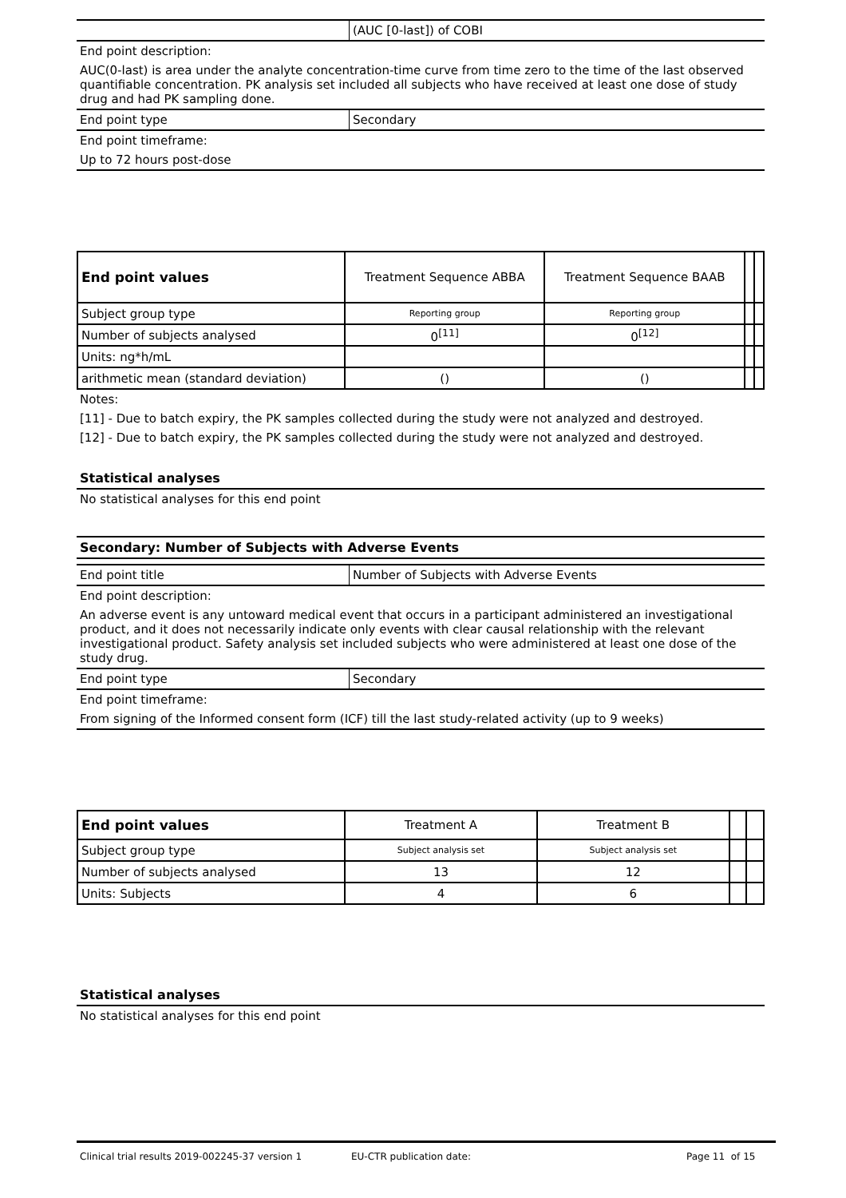(AUC [0-last]) of COBI
End point description:
AUC(0-last) is area under the analyte concentration-time curve from time zero to the time of the last observed quantifiable concentration. PK analysis set included all subjects who have received at least one dose of study drug and had PK sampling done.
End point type Secondary
End point timeframe:
Up to 72 hours post-dose
| End point values | Treatment Sequence ABBA | Treatment Sequence BAAB | | |
| --- | --- | --- | --- | --- |
| Subject group type | Reporting group | Reporting group | | |
| Number of subjects analysed | 0<sup>[11]</sup> | 0<sup>[12]</sup> | | |
| Units: ng*h/mL | | | | |
| arithmetic mean (standard deviation) | () | () | | |
Notes:
[11] - Due to batch expiry, the PK samples collected during the study were not analyzed and destroyed.
[12] - Due to batch expiry, the PK samples collected during the study were not analyzed and destroyed.
Statistical analyses
No statistical analyses for this end point
Secondary: Number of Subjects with Adverse Events
End point title Number of Subjects with Adverse Events
End point description:
An adverse event is any untoward medical event that occurs in a participant administered an investigational product, and it does not necessarily indicate only events with clear causal relationship with the relevant investigational product. Safety analysis set included subjects who were administered at least one dose of the study drug.
End point type Secondary
End point timeframe:
From signing of the Informed consent form (ICF) till the last study-related activity (up to 9 weeks)
| End point values | Treatment A | Treatment B | | |
| --- | --- | --- | --- | --- |
| Subject group type | Subject analysis set | Subject analysis set | | |
| Number of subjects analysed | 13 | 12 | | |
| Units: Subjects | 4 | 6 | | |
Statistical analyses
No statistical analyses for this end point
Clinical trial results 2019-002245-37 version 1 EU-CTR publication date: Page 11 of 15